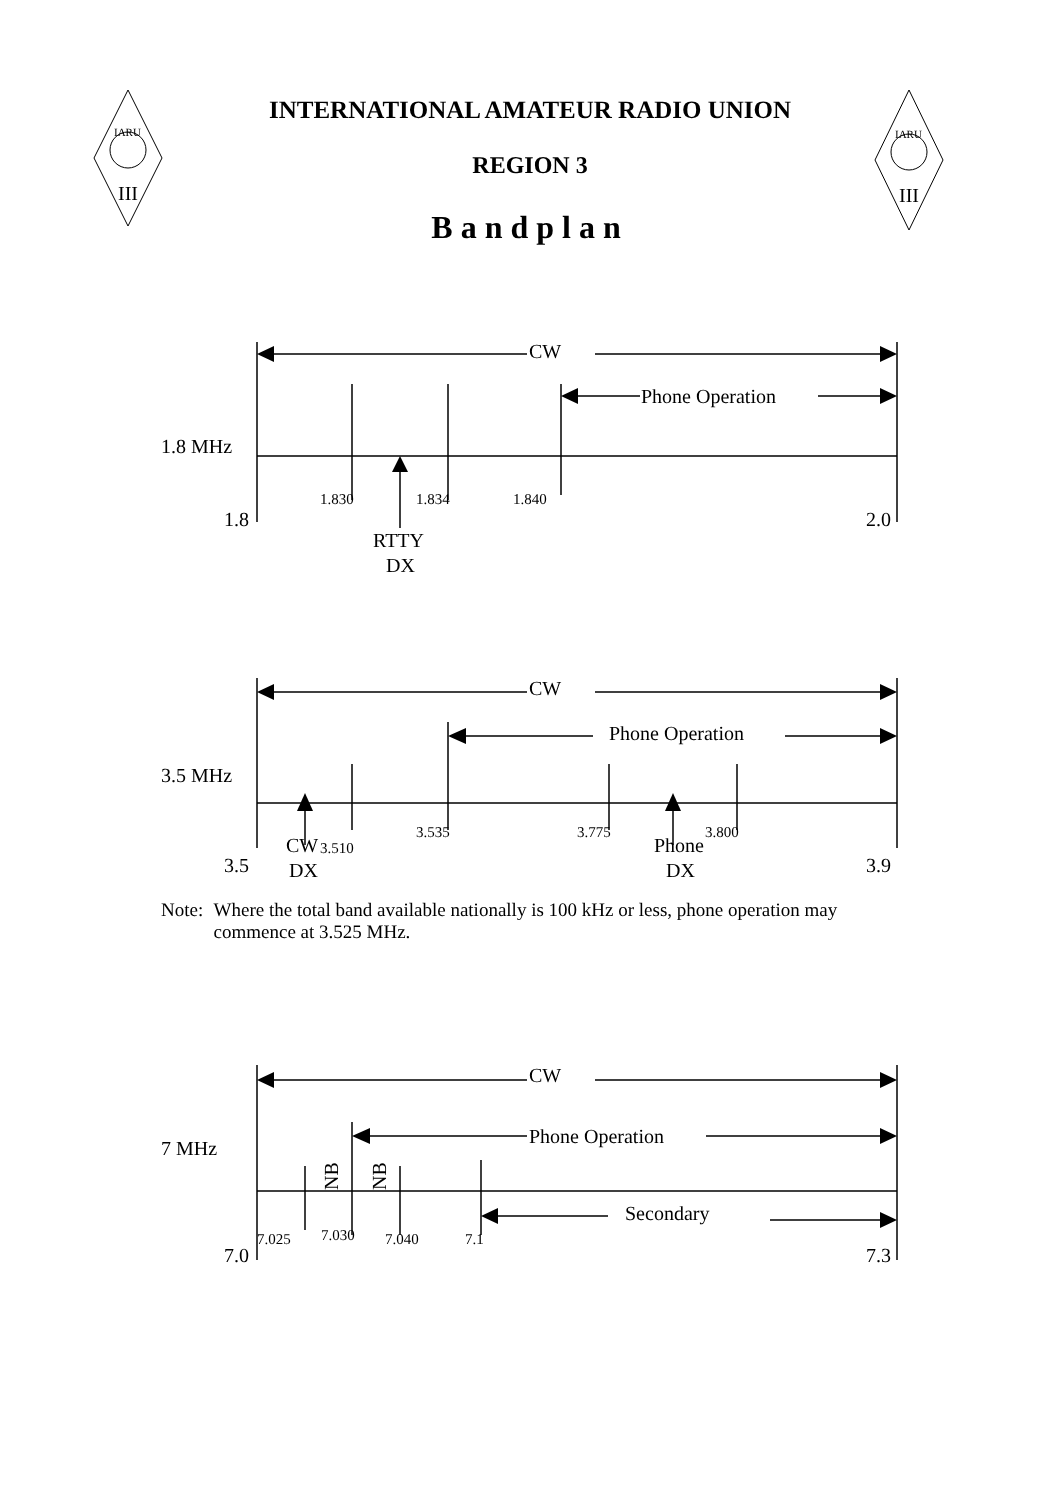IARU
III
IARU
III
INTERNATIONAL AMATEUR RADIO UNION
REGION 3
Bandplan
CW
Phone Operation
1.8 MHz
1.830
1.834
1.840
1.8
2.0
RTTY
DX
CW
Phone Operation
3.5 MHz
3.510
3.535
3.775
3.800
CW
DX
Phone
DX
3.5
3.9
CW
Phone Operation
7 MHz
NB
NB
Secondary
7.025
7.030
7.040
7.1
7.0
7.3
Note: Where the total band available nationally is 100 kHz or less, phone operation may commence at 3.525 MHz.